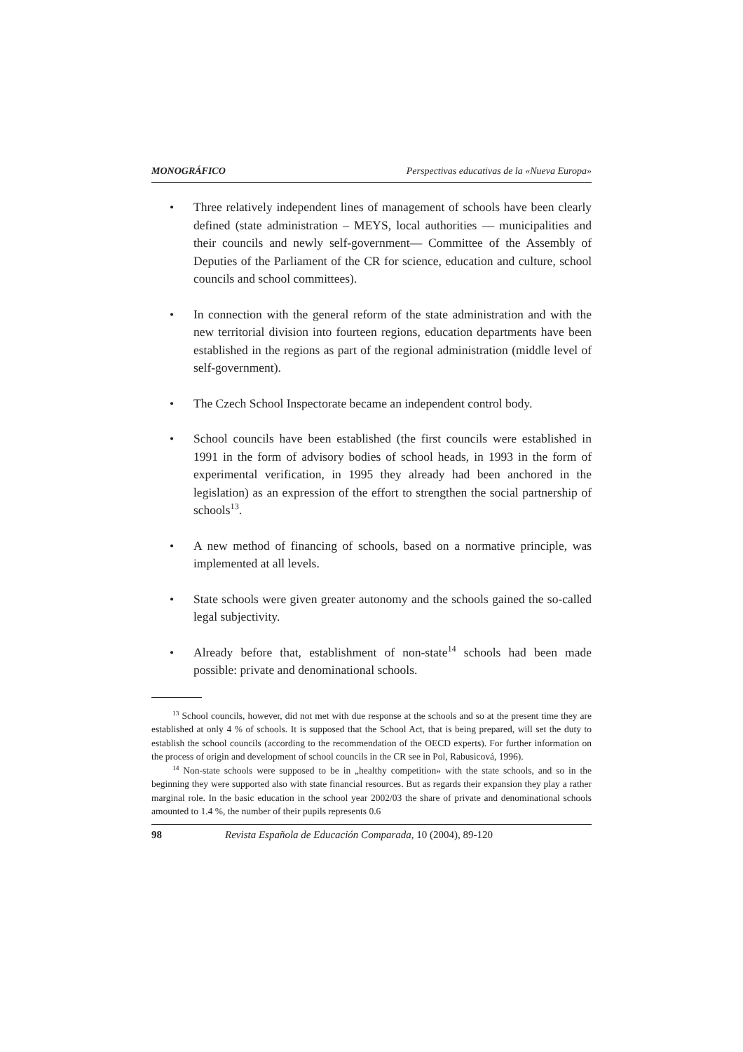MONOGRÁFICO Perspectivas educativas de la «Nueva Europa»
• Three relatively independent lines of management of schools have been clearly defined (state administration – MEYS, local authorities — municipalities and their councils and newly self-government— Committee of the Assembly of Deputies of the Parliament of the CR for science, education and culture, school councils and school committees).
• In connection with the general reform of the state administration and with the new territorial division into fourteen regions, education departments have been established in the regions as part of the regional administration (middle level of self-government).
• The Czech School Inspectorate became an independent control body.
• School councils have been established (the first councils were established in 1991 in the form of advisory bodies of school heads, in 1993 in the form of experimental verification, in 1995 they already had been anchored in the legislation) as an expression of the effort to strengthen the social partnership of schools<sup>13</sup>.
• A new method of financing of schools, based on a normative principle, was implemented at all levels.
• State schools were given greater autonomy and the schools gained the so-called legal subjectivity.
• Already before that, establishment of non-state<sup>14</sup> schools had been made possible: private and denominational schools.
<sup>13</sup> School councils, however, did not met with due response at the schools and so at the present time they are established at only 4 % of schools. It is supposed that the School Act, that is being prepared, will set the duty to establish the school councils (according to the recommendation of the OECD experts). For further information on the process of origin and development of school councils in the CR see in Pol, Rabusicová, 1996).
<sup>14</sup> Non-state schools were supposed to be in „healthy competition» with the state schools, and so in the beginning they were supported also with state financial resources. But as regards their expansion they play a rather marginal role. In the basic education in the school year 2002/03 the share of private and denominational schools amounted to 1.4 %, the number of their pupils represents 0.6
98 Revista Española de Educación Comparada, 10 (2004), 89-120